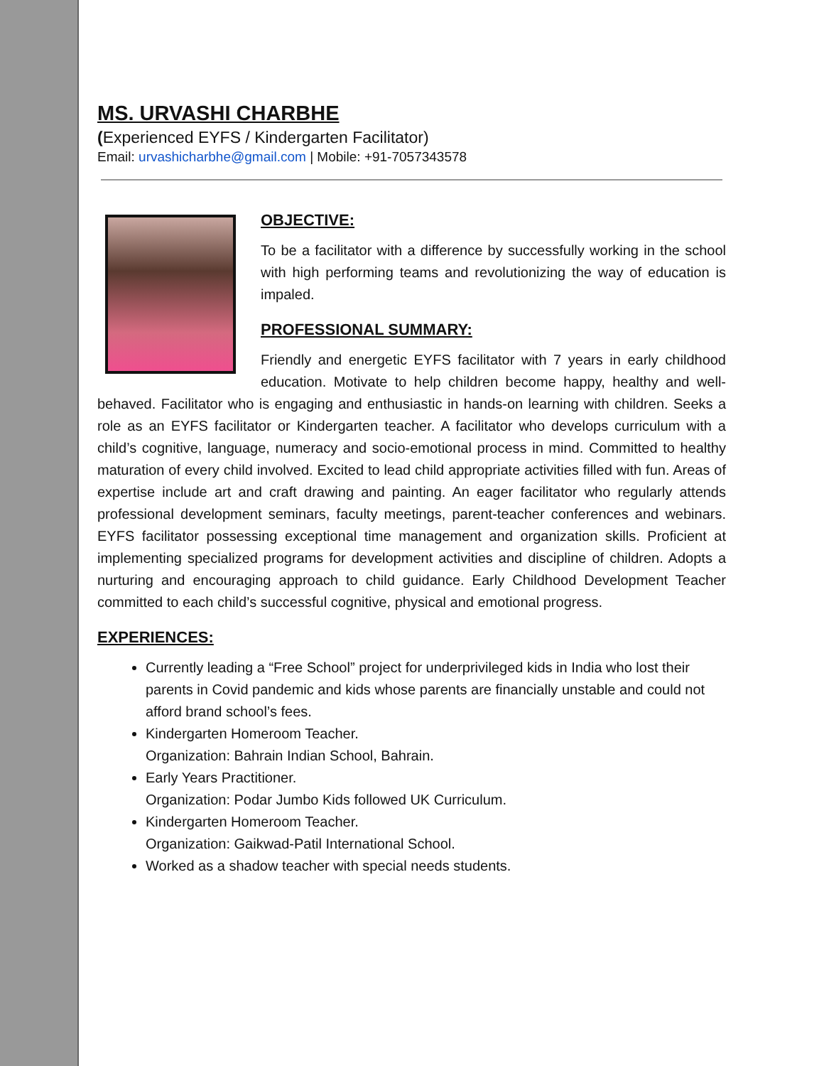MS. URVASHI CHARBHE
(Experienced EYFS / Kindergarten Facilitator)
Email: urvashicharbhe@gmail.com | Mobile: +91-7057343578
OBJECTIVE:
To be a facilitator with a difference by successfully working in the school with high performing teams and revolutionizing the way of education is impaled.
PROFESSIONAL SUMMARY:
Friendly and energetic EYFS facilitator with 7 years in early childhood education. Motivate to help children become happy, healthy and well-behaved. Facilitator who is engaging and enthusiastic in hands-on learning with children. Seeks a role as an EYFS facilitator or Kindergarten teacher. A facilitator who develops curriculum with a child’s cognitive, language, numeracy and socio-emotional process in mind. Committed to healthy maturation of every child involved. Excited to lead child appropriate activities filled with fun. Areas of expertise include art and craft drawing and painting. An eager facilitator who regularly attends professional development seminars, faculty meetings, parent-teacher conferences and webinars. EYFS facilitator possessing exceptional time management and organization skills. Proficient at implementing specialized programs for development activities and discipline of children. Adopts a nurturing and encouraging approach to child guidance. Early Childhood Development Teacher committed to each child’s successful cognitive, physical and emotional progress.
EXPERIENCES:
Currently leading a “Free School” project for underprivileged kids in India who lost their parents in Covid pandemic and kids whose parents are financially unstable and could not afford brand school’s fees.
Kindergarten Homeroom Teacher.
Organization: Bahrain Indian School, Bahrain.
Early Years Practitioner.
Organization: Podar Jumbo Kids followed UK Curriculum.
Kindergarten Homeroom Teacher.
Organization: Gaikwad-Patil International School.
Worked as a shadow teacher with special needs students.